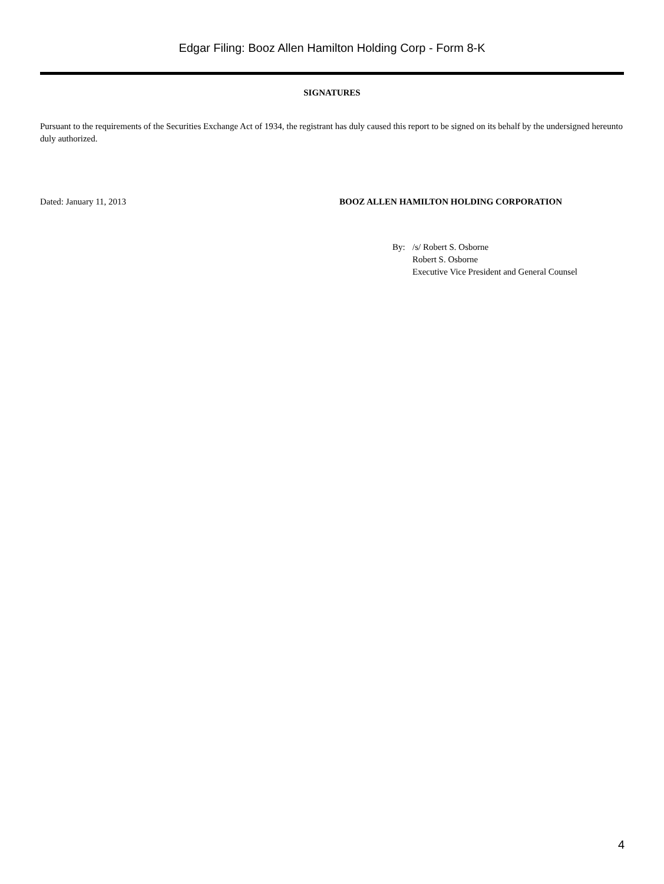Edgar Filing: Booz Allen Hamilton Holding Corp - Form 8-K
SIGNATURES
Pursuant to the requirements of the Securities Exchange Act of 1934, the registrant has duly caused this report to be signed on its behalf by the undersigned hereunto duly authorized.
Dated: January 11, 2013 BOOZ ALLEN HAMILTON HOLDING CORPORATION
By: /s/ Robert S. Osborne
Robert S. Osborne
Executive Vice President and General Counsel
4